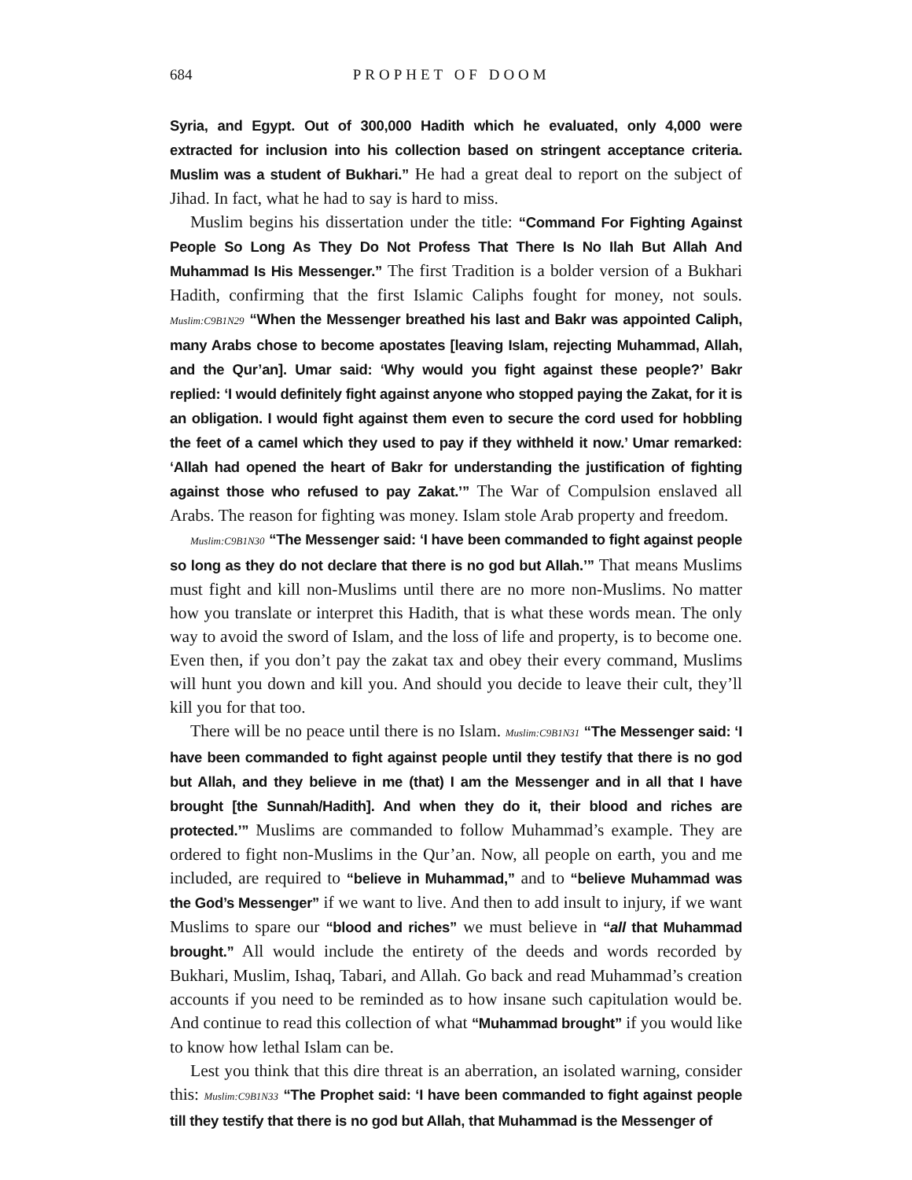684 PROPHET OF DOOM
Syria, and Egypt. Out of 300,000 Hadith which he evaluated, only 4,000 were extracted for inclusion into his collection based on stringent acceptance criteria. Muslim was a student of Bukhari.” He had a great deal to report on the subject of Jihad. In fact, what he had to say is hard to miss.
Muslim begins his dissertation under the title: “Command For Fighting Against People So Long As They Do Not Profess That There Is No Ilah But Allah And Muhammad Is His Messenger.” The first Tradition is a bolder version of a Bukhari Hadith, confirming that the first Islamic Caliphs fought for money, not souls. Muslim:C9B1N29 “When the Messenger breathed his last and Bakr was appointed Caliph, many Arabs chose to become apostates [leaving Islam, rejecting Muhammad, Allah, and the Qur’an]. Umar said: ‘Why would you fight against these people?’ Bakr replied: ‘I would definitely fight against anyone who stopped paying the Zakat, for it is an obligation. I would fight against them even to secure the cord used for hobbling the feet of a camel which they used to pay if they withheld it now.’ Umar remarked: ‘Allah had opened the heart of Bakr for understanding the justification of fighting against those who refused to pay Zakat.’” The War of Compulsion enslaved all Arabs. The reason for fighting was money. Islam stole Arab property and freedom.
Muslim:C9B1N30 “The Messenger said: ‘I have been commanded to fight against people so long as they do not declare that there is no god but Allah.’” That means Muslims must fight and kill non-Muslims until there are no more non-Muslims. No matter how you translate or interpret this Hadith, that is what these words mean. The only way to avoid the sword of Islam, and the loss of life and property, is to become one. Even then, if you don’t pay the zakat tax and obey their every command, Muslims will hunt you down and kill you. And should you decide to leave their cult, they’ll kill you for that too.
There will be no peace until there is no Islam. Muslim:C9B1N31 “The Messenger said: ‘I have been commanded to fight against people until they testify that there is no god but Allah, and they believe in me (that) I am the Messenger and in all that I have brought [the Sunnah/Hadith]. And when they do it, their blood and riches are protected.’” Muslims are commanded to follow Muhammad’s example. They are ordered to fight non-Muslims in the Qur’an. Now, all people on earth, you and me included, are required to “believe in Muhammad,” and to “believe Muhammad was the God’s Messenger” if we want to live. And then to add insult to injury, if we want Muslims to spare our “blood and riches” we must believe in “all that Muhammad brought.” All would include the entirety of the deeds and words recorded by Bukhari, Muslim, Ishaq, Tabari, and Allah. Go back and read Muhammad’s creation accounts if you need to be reminded as to how insane such capitulation would be. And continue to read this collection of what “Muhammad brought” if you would like to know how lethal Islam can be.
Lest you think that this dire threat is an aberration, an isolated warning, consider this: Muslim:C9B1N33 “The Prophet said: ‘I have been commanded to fight against people till they testify that there is no god but Allah, that Muhammad is the Messenger of